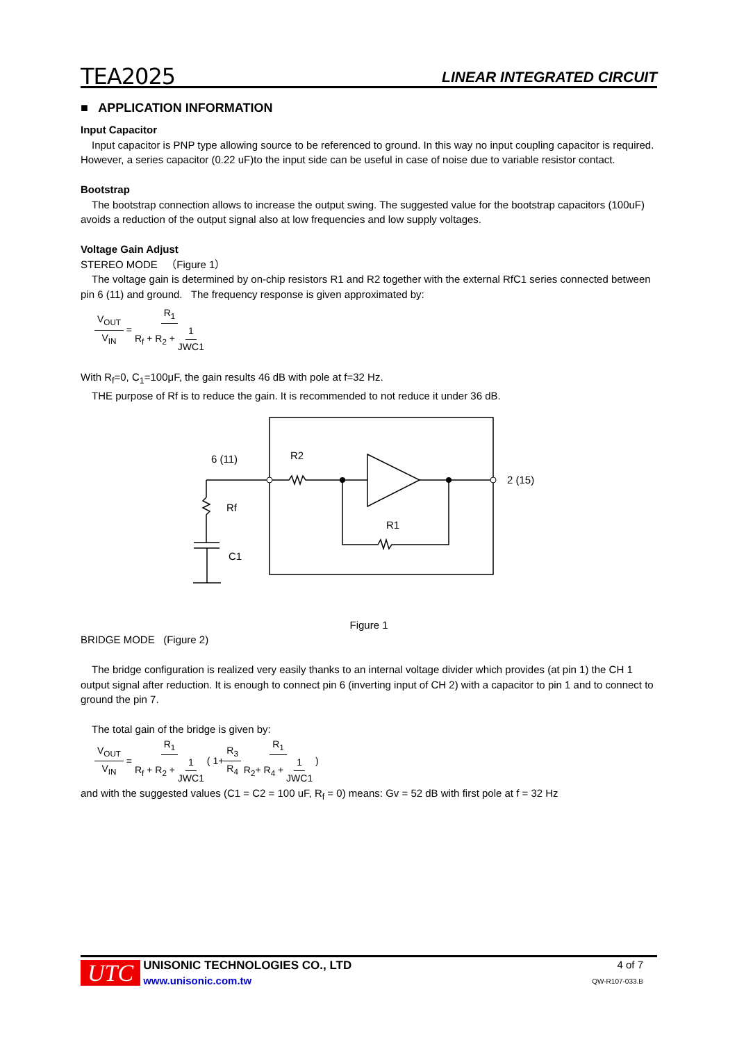TEA2025 LINEAR INTEGRATED CIRCUIT
■ APPLICATION INFORMATION
Input Capacitor
Input capacitor is PNP type allowing source to be referenced to ground. In this way no input coupling capacitor is required. However, a series capacitor (0.22 uF)to the input side can be useful in case of noise due to variable resistor contact.
Bootstrap
The bootstrap connection allows to increase the output swing. The suggested value for the bootstrap capacitors (100uF) avoids a reduction of the output signal also at low frequencies and low supply voltages.
Voltage Gain Adjust
STEREO MODE （Figure 1）
The voltage gain is determined by on-chip resistors R1 and R2 together with the external RfC1 series connected between pin 6 (11) and ground. The frequency response is given approximated by:
V<sub>OUT</sub> V<sub>IN</sub> = R<sub>1</sub> R<sub>f</sub> + R<sub>2</sub> + 1 JWC1
With R<sub>f</sub>=0, C<sub>1</sub>=100μF, the gain results 46 dB with pole at f=32 Hz.
THE purpose of Rf is to reduce the gain. It is recommended to not reduce it under 36 dB.
6 (11)
R2
2 (15)
Rf
R1
C1
Figure 1
BRIDGE MODE (Figure 2)
The bridge configuration is realized very easily thanks to an internal voltage divider which provides (at pin 1) the CH 1 output signal after reduction. It is enough to connect pin 6 (inverting input of CH 2) with a capacitor to pin 1 and to connect to ground the pin 7.
The total gain of the bridge is given by:
V<sub>OUT</sub> V<sub>IN</sub> = R<sub>1</sub> R<sub>f</sub> + R<sub>2</sub> + 1 JWC1 ( 1+R<sub>3</sub> R<sub>4</sub> R<sub>1</sub> R<sub>2</sub>+ R<sub>4</sub> + 1 JWC1 )
and with the suggested values (C1 = C2 = 100 uF, R<sub>f</sub> = 0) means: Gv = 52 dB with first pole at f = 32 Hz
UTC
UNISONIC TECHNOLOGIES CO., LTD
www.unisonic.com.tw
4 of 7
QW-R107-033.B